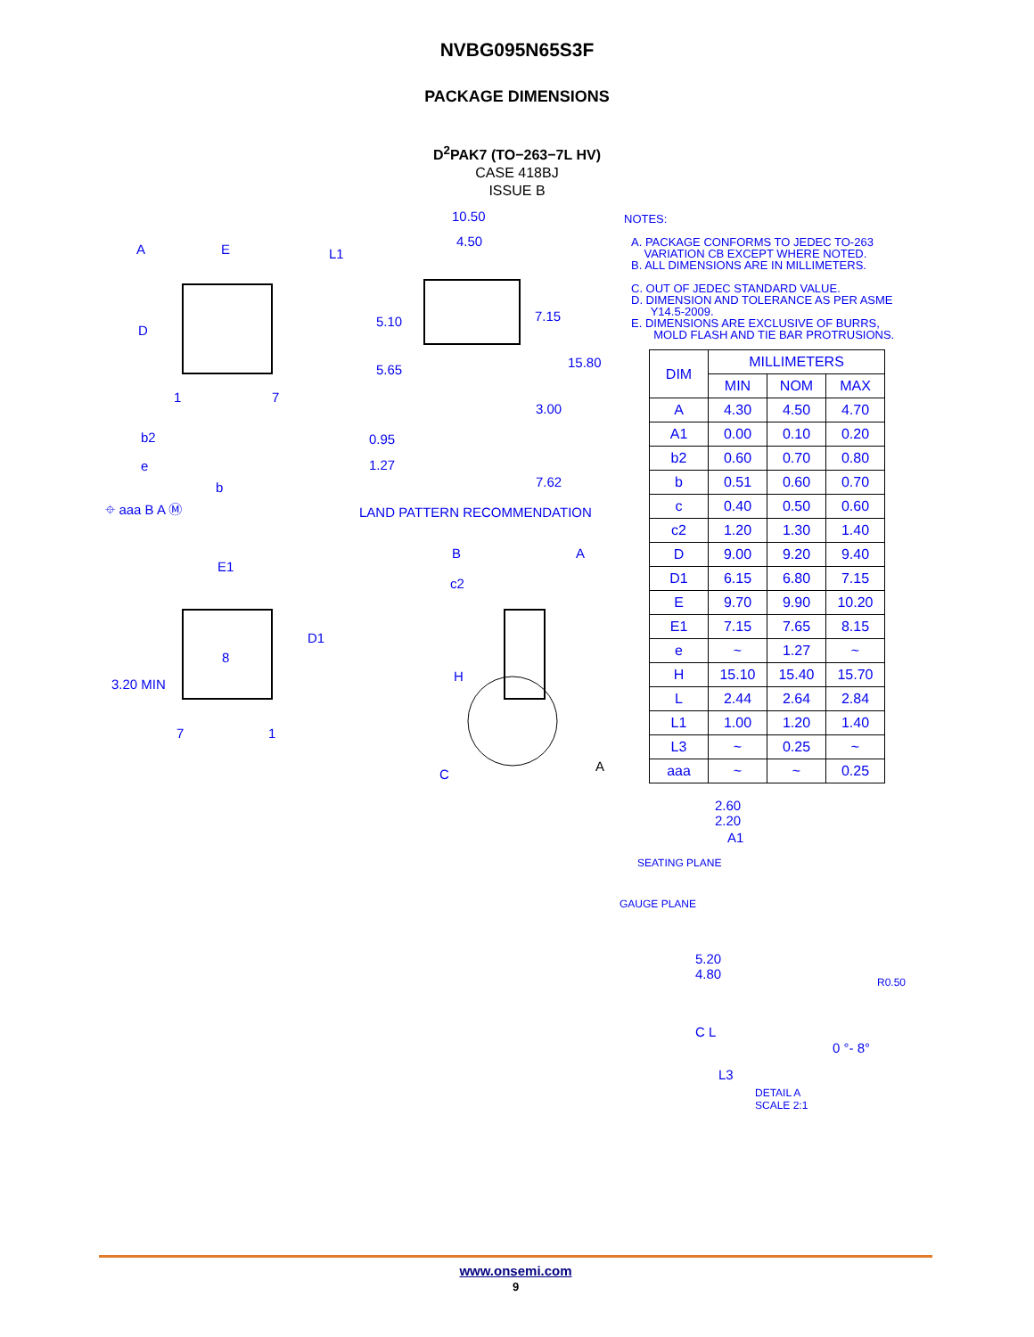NVBG095N65S3F
PACKAGE DIMENSIONS
D<sup>2</sup>PAK7 (TO−263−7L HV)
CASE 418BJ
ISSUE B
10.50
4.50
A E L1
D
5.10 7.15
5.65 15.80
1 7
3.00
b2 0.95
e 1.27
b 7.62
⌖ aaa B A Ⓜ LAND PATTERN RECOMMENDATION
E1
B A
c2
D1
8
H
3.20 MIN
7 1
C
A
NOTES:
A. PACKAGE CONFORMS TO JEDEC TO-263
VARIATION CB EXCEPT WHERE NOTED.
B. ALL DIMENSIONS ARE IN MILLIMETERS.
C. OUT OF JEDEC STANDARD VALUE.
D. DIMENSION AND TOLERANCE AS PER ASME
Y14.5-2009.
E. DIMENSIONS ARE EXCLUSIVE OF BURRS,
MOLD FLASH AND TIE BAR PROTRUSIONS.
| DIM | MILLIMETERS | | |
| --- | --- | --- | --- |
| | MIN | NOM | MAX |
| A | 4.30 | 4.50 | 4.70 |
| A1 | 0.00 | 0.10 | 0.20 |
| b2 | 0.60 | 0.70 | 0.80 |
| b | 0.51 | 0.60 | 0.70 |
| c | 0.40 | 0.50 | 0.60 |
| c2 | 1.20 | 1.30 | 1.40 |
| D | 9.00 | 9.20 | 9.40 |
| D1 | 6.15 | 6.80 | 7.15 |
| E | 9.70 | 9.90 | 10.20 |
| E1 | 7.15 | 7.65 | 8.15 |
| e | ~ | 1.27 | ~ |
| H | 15.10 | 15.40 | 15.70 |
| L | 2.44 | 2.64 | 2.84 |
| L1 | 1.00 | 1.20 | 1.40 |
| L3 | ~ | 0.25 | ~ |
| aaa | ~ | ~ | 0.25 |
2.60
2.20
A1
SEATING PLANE
GAUGE PLANE
5.20
4.80 R0.50
C L
0 °- 8°
L3
DETAIL A
SCALE 2:1
www.onsemi.com
9